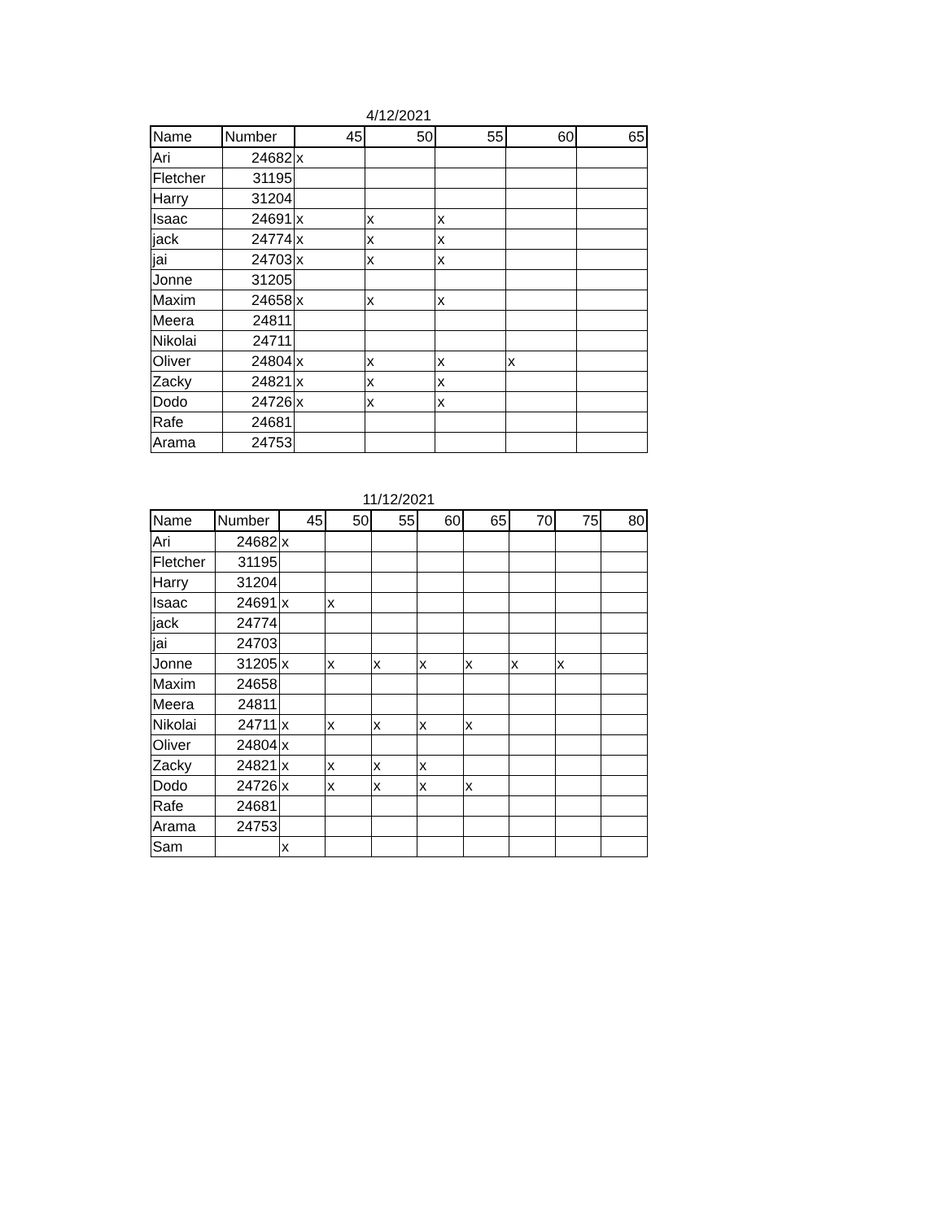4/12/2021
| Name | Number | 45 | 50 | 55 | 60 | 65 |
| --- | --- | --- | --- | --- | --- | --- |
| Ari | 24682 | x | | | | |
| Fletcher | 31195 | | | | | |
| Harry | 31204 | | | | | |
| Isaac | 24691 | x | x | x | | |
| jack | 24774 | x | x | x | | |
| jai | 24703 | x | x | x | | |
| Jonne | 31205 | | | | | |
| Maxim | 24658 | x | x | x | | |
| Meera | 24811 | | | | | |
| Nikolai | 24711 | | | | | |
| Oliver | 24804 | x | x | x | x | |
| Zacky | 24821 | x | x | x | | |
| Dodo | 24726 | x | x | x | | |
| Rafe | 24681 | | | | | |
| Arama | 24753 | | | | | |
11/12/2021
| Name | Number | 45 | 50 | 55 | 60 | 65 | 70 | 75 | 80 |
| --- | --- | --- | --- | --- | --- | --- | --- | --- | --- |
| Ari | 24682 | x | | | | | | | |
| Fletcher | 31195 | | | | | | | | |
| Harry | 31204 | | | | | | | | |
| Isaac | 24691 | x | x | | | | | | |
| jack | 24774 | | | | | | | | |
| jai | 24703 | | | | | | | | |
| Jonne | 31205 | x | x | x | x | x | x | x | |
| Maxim | 24658 | | | | | | | | |
| Meera | 24811 | | | | | | | | |
| Nikolai | 24711 | x | x | x | x | x | | | |
| Oliver | 24804 | x | | | | | | | |
| Zacky | 24821 | x | x | x | x | | | | |
| Dodo | 24726 | x | x | x | x | x | | | |
| Rafe | 24681 | | | | | | | | |
| Arama | 24753 | | | | | | | | |
| Sam | | x | | | | | | | |